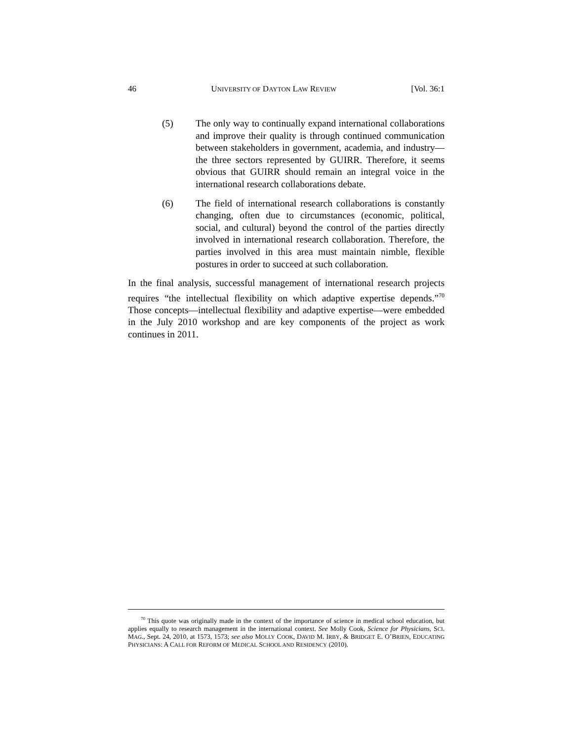46 UNIVERSITY OF DAYTON LAW REVIEW [Vol. 36:1
(5) The only way to continually expand international collaborations and improve their quality is through continued communication between stakeholders in government, academia, and industry—the three sectors represented by GUIRR. Therefore, it seems obvious that GUIRR should remain an integral voice in the international research collaborations debate.
(6) The field of international research collaborations is constantly changing, often due to circumstances (economic, political, social, and cultural) beyond the control of the parties directly involved in international research collaboration. Therefore, the parties involved in this area must maintain nimble, flexible postures in order to succeed at such collaboration.
In the final analysis, successful management of international research projects requires “the intellectual flexibility on which adaptive expertise depends.”<sup>70</sup> Those concepts—intellectual flexibility and adaptive expertise—were embedded in the July 2010 workshop and are key components of the project as work continues in 2011.
<sup>70</sup> This quote was originally made in the context of the importance of science in medical school education, but applies equally to research management in the international context. See Molly Cook, Science for Physicians, SCI. MAG., Sept. 24, 2010, at 1573, 1573; see also MOLLY COOK, DAVID M. IRBY, & BRIDGET E. O’BRIEN, EDUCATING PHYSICIANS: A CALL FOR REFORM OF MEDICAL SCHOOL AND RESIDENCY (2010).